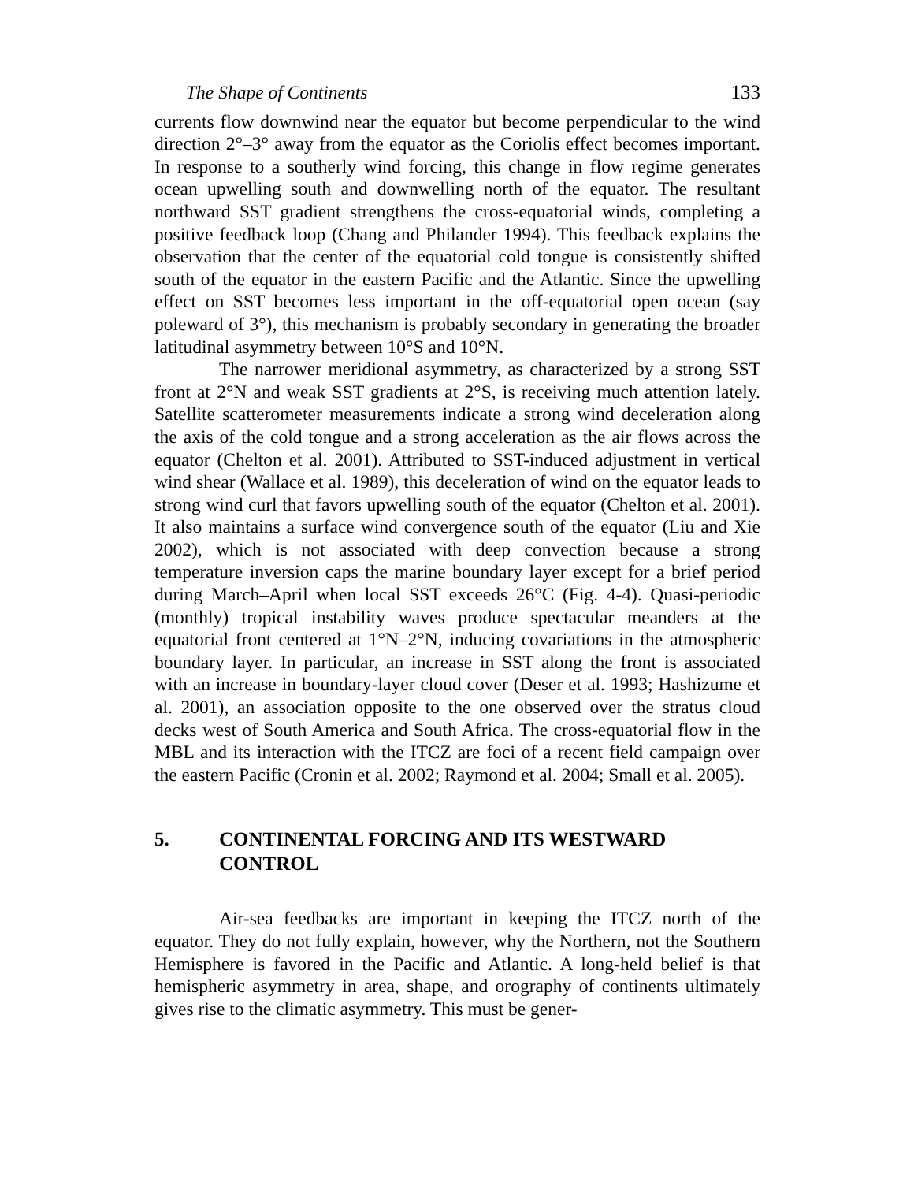The Shape of Continents 133
currents flow downwind near the equator but become perpendicular to the wind direction 2°–3° away from the equator as the Coriolis effect becomes important. In response to a southerly wind forcing, this change in flow regime generates ocean upwelling south and downwelling north of the equator. The resultant northward SST gradient strengthens the cross-equatorial winds, completing a positive feedback loop (Chang and Philander 1994). This feedback explains the observation that the center of the equatorial cold tongue is consistently shifted south of the equator in the eastern Pacific and the Atlantic. Since the upwelling effect on SST becomes less important in the off-equatorial open ocean (say poleward of 3°), this mechanism is probably secondary in generating the broader latitudinal asymmetry between 10°S and 10°N.
The narrower meridional asymmetry, as characterized by a strong SST front at 2°N and weak SST gradients at 2°S, is receiving much attention lately. Satellite scatterometer measurements indicate a strong wind deceleration along the axis of the cold tongue and a strong acceleration as the air flows across the equator (Chelton et al. 2001). Attributed to SST-induced adjustment in vertical wind shear (Wallace et al. 1989), this deceleration of wind on the equator leads to strong wind curl that favors upwelling south of the equator (Chelton et al. 2001). It also maintains a surface wind convergence south of the equator (Liu and Xie 2002), which is not associated with deep convection because a strong temperature inversion caps the marine boundary layer except for a brief period during March–April when local SST exceeds 26°C (Fig. 4-4). Quasi-periodic (monthly) tropical instability waves produce spectacular meanders at the equatorial front centered at 1°N–2°N, inducing covariations in the atmospheric boundary layer. In particular, an increase in SST along the front is associated with an increase in boundary-layer cloud cover (Deser et al. 1993; Hashizume et al. 2001), an association opposite to the one observed over the stratus cloud decks west of South America and South Africa. The cross-equatorial flow in the MBL and its interaction with the ITCZ are foci of a recent field campaign over the eastern Pacific (Cronin et al. 2002; Raymond et al. 2004; Small et al. 2005).
5. CONTINENTAL FORCING AND ITS WESTWARD CONTROL
Air-sea feedbacks are important in keeping the ITCZ north of the equator. They do not fully explain, however, why the Northern, not the Southern Hemisphere is favored in the Pacific and Atlantic. A long-held belief is that hemispheric asymmetry in area, shape, and orography of continents ultimately gives rise to the climatic asymmetry. This must be gener-